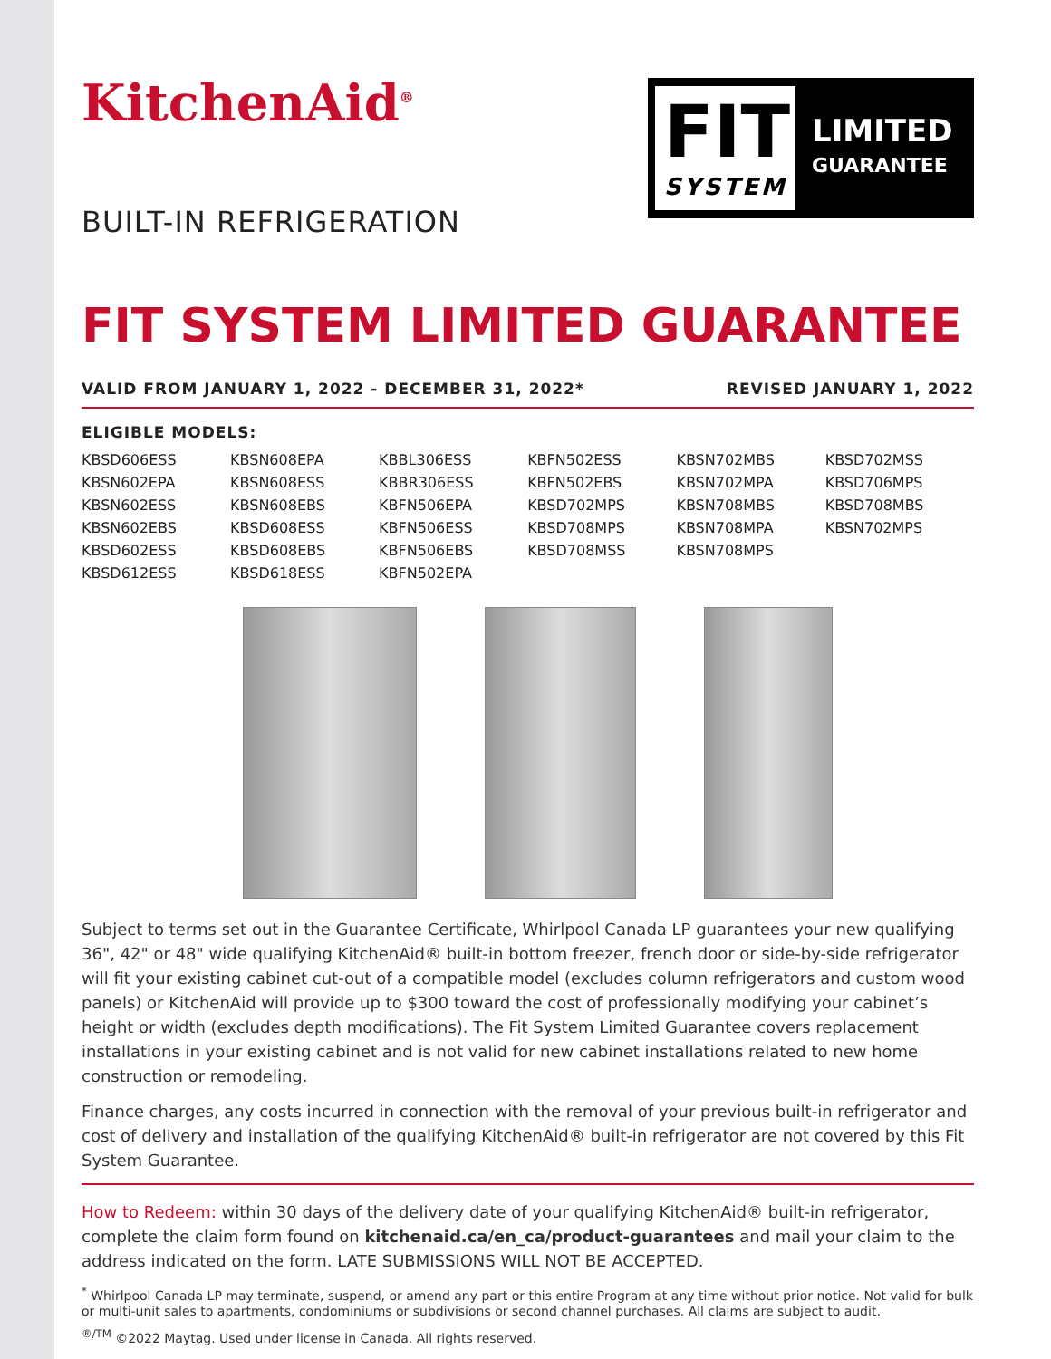KitchenAid<sup>®</sup>
BUILT-IN REFRIGERATION
FIT
SYSTEM
LIMITED
GUARANTEE
FIT SYSTEM LIMITED GUARANTEE
VALID FROM JANUARY 1, 2022 - DECEMBER 31, 2022* REVISED JANUARY 1, 2022
ELIGIBLE MODELS:
| KBSD606ESS | KBSN608EPA | KBBL306ESS | KBFN502ESS | KBSN702MBS | KBSD702MSS |
| KBSN602EPA | KBSN608ESS | KBBR306ESS | KBFN502EBS | KBSN702MPA | KBSD706MPS |
| KBSN602ESS | KBSN608EBS | KBFN506EPA | KBSD702MPS | KBSN708MBS | KBSD708MBS |
| KBSN602EBS | KBSD608ESS | KBFN506ESS | KBSD708MPS | KBSN708MPA | KBSN702MPS |
| KBSD602ESS | KBSD608EBS | KBFN506EBS | KBSD708MSS | KBSN708MPS | |
| KBSD612ESS | KBSD618ESS | KBFN502EPA | | | |
Subject to terms set out in the Guarantee Certificate, Whirlpool Canada LP guarantees your new qualifying 36", 42" or 48" wide qualifying KitchenAid® built-in bottom freezer, french door or side-by-side refrigerator will fit your existing cabinet cut-out of a compatible model (excludes column refrigerators and custom wood panels) or KitchenAid will provide up to $300 toward the cost of professionally modifying your cabinet’s height or width (excludes depth modifications). The Fit System Limited Guarantee covers replacement installations in your existing cabinet and is not valid for new cabinet installations related to new home construction or remodeling.
Finance charges, any costs incurred in connection with the removal of your previous built-in refrigerator and cost of delivery and installation of the qualifying KitchenAid® built-in refrigerator are not covered by this Fit System Guarantee.
How to Redeem: within 30 days of the delivery date of your qualifying KitchenAid® built-in refrigerator, complete the claim form found on kitchenaid.ca/en_ca/product-guarantees and mail your claim to the address indicated on the form. LATE SUBMISSIONS WILL NOT BE ACCEPTED.
<sup>*</sup> Whirlpool Canada LP may terminate, suspend, or amend any part or this entire Program at any time without prior notice. Not valid for bulk or multi-unit sales to apartments, condominiums or subdivisions or second channel purchases. All claims are subject to audit.
<sup>®/TM</sup> ©2022 Maytag. Used under license in Canada. All rights reserved.